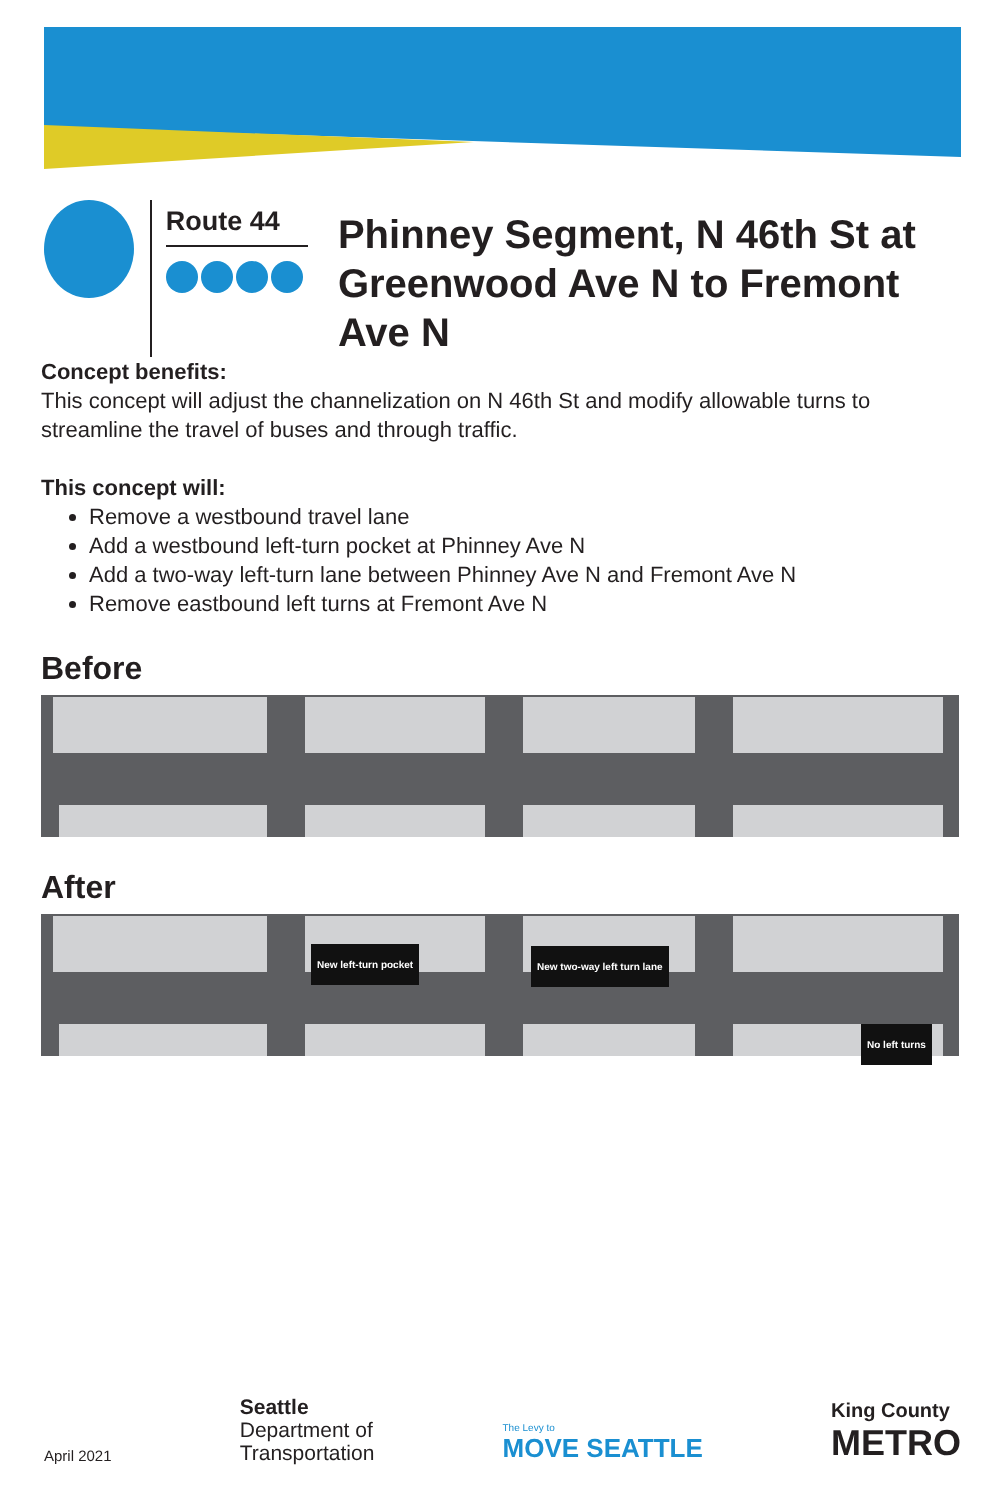Route 44
Phinney Segment, N 46th St at
Greenwood Ave N to Fremont Ave N
Concept benefits:
This concept will adjust the channelization on N 46th St and modify allowable turns to streamline the travel of buses and through traffic.
This concept will:
Remove a westbound travel lane
Add a westbound left-turn pocket at Phinney Ave N
Add a two-way left-turn lane between Phinney Ave N and Fremont Ave N
Remove eastbound left turns at Fremont Ave N
Before
After
New left-turn pocket New two-way left turn lane
No left turns
April 2021
Seattle
Department of
Transportation
The Levy to
MOVE SEATTLE
King County
METRO